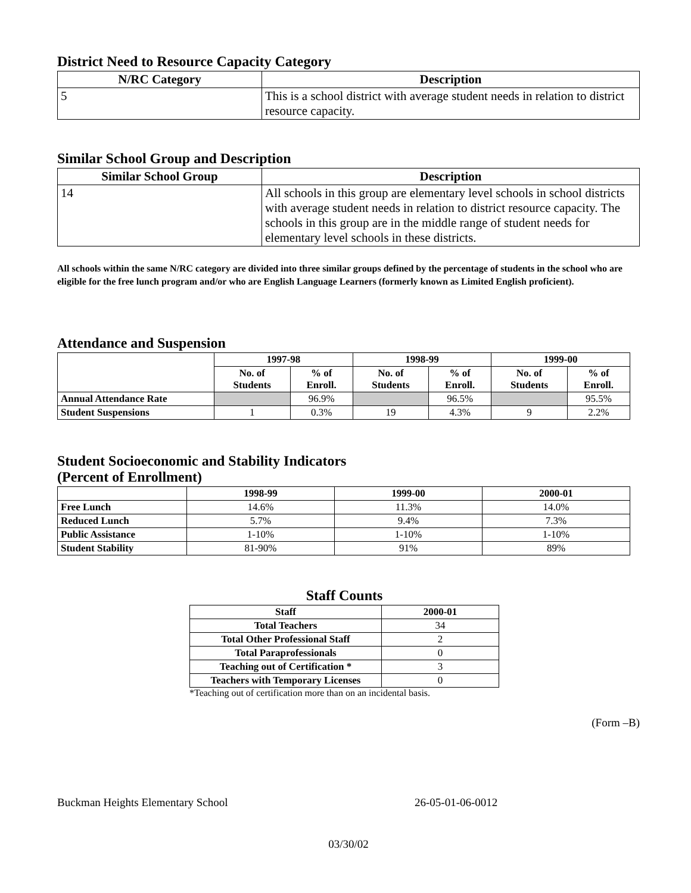District Need to Resource Capacity Category
| N/RC Category | Description |
| --- | --- |
| 5 | This is a school district with average student needs in relation to district resource capacity. |
Similar School Group and Description
| Similar School Group | Description |
| --- | --- |
| 14 | All schools in this group are elementary level schools in school districts with average student needs in relation to district resource capacity. The schools in this group are in the middle range of student needs for elementary level schools in these districts. |
All schools within the same N/RC category are divided into three similar groups defined by the percentage of students in the school who are eligible for the free lunch program and/or who are English Language Learners (formerly known as Limited English proficient).
Attendance and Suspension
| | 1997-98 | | 1998-99 | | 1999-00 | |
| --- | --- | --- | --- | --- | --- | --- |
| | No. of Students | % of Enroll. | No. of Students | % of Enroll. | No. of Students | % of Enroll. |
| Annual Attendance Rate | | 96.9% | | 96.5% | | 95.5% |
| Student Suspensions | 1 | 0.3% | 19 | 4.3% | 9 | 2.2% |
Student Socioeconomic and Stability Indicators
(Percent of Enrollment)
| | 1998-99 | 1999-00 | 2000-01 |
| --- | --- | --- | --- |
| Free Lunch | 14.6% | 11.3% | 14.0% |
| Reduced Lunch | 5.7% | 9.4% | 7.3% |
| Public Assistance | 1-10% | 1-10% | 1-10% |
| Student Stability | 81-90% | 91% | 89% |
Staff Counts
| Staff | 2000-01 |
| --- | --- |
| Total Teachers | 34 |
| Total Other Professional Staff | 2 |
| Total Paraprofessionals | 0 |
| Teaching out of Certification * | 3 |
| Teachers with Temporary Licenses | 0 |
*Teaching out of certification more than on an incidental basis.
(Form –B)
Buckman Heights Elementary School 26-05-01-06-0012
03/30/02